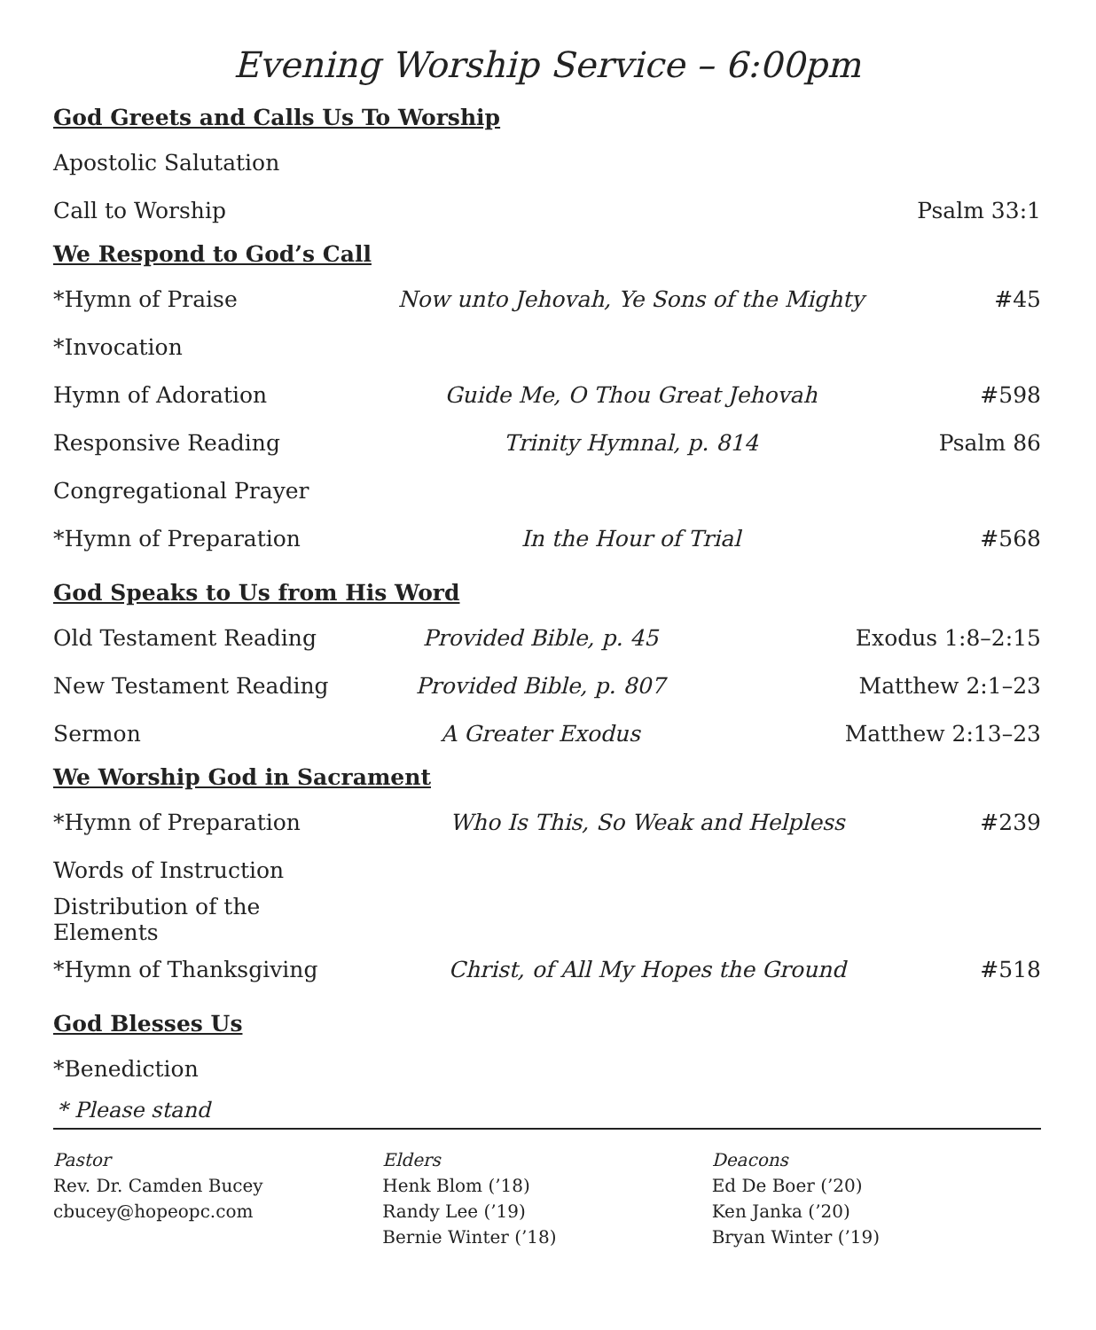Evening Worship Service – 6:00pm
God Greets and Calls Us To Worship
| Apostolic Salutation | | |
| Call to Worship | | Psalm 33:1 |
We Respond to God’s Call
| *Hymn of Praise | Now unto Jehovah, Ye Sons of the Mighty | #45 |
| *Invocation | | |
| Hymn of Adoration | Guide Me, O Thou Great Jehovah | #598 |
| Responsive Reading | Trinity Hymnal, p. 814 | Psalm 86 |
| Congregational Prayer | | |
| *Hymn of Preparation | In the Hour of Trial | #568 |
God Speaks to Us from His Word
| Old Testament Reading | Provided Bible, p. 45 | Exodus 1:8–2:15 |
| New Testament Reading | Provided Bible, p. 807 | Matthew 2:1–23 |
| Sermon | A Greater Exodus | Matthew 2:13–23 |
We Worship God in Sacrament
| *Hymn of Preparation | Who Is This, So Weak and Helpless | #239 |
| Words of Instruction | | |
| Distribution of the Elements | | |
| *Hymn of Thanksgiving | Christ, of All My Hopes the Ground | #518 |
God Blesses Us
| *Benediction |
* Please stand
Pastor
Rev. Dr. Camden Bucey
cbucey@hopeopc.com
Elders
Henk Blom (’18)
Randy Lee (’19)
Bernie Winter (’18)
Deacons
Ed De Boer (’20)
Ken Janka (’20)
Bryan Winter (’19)